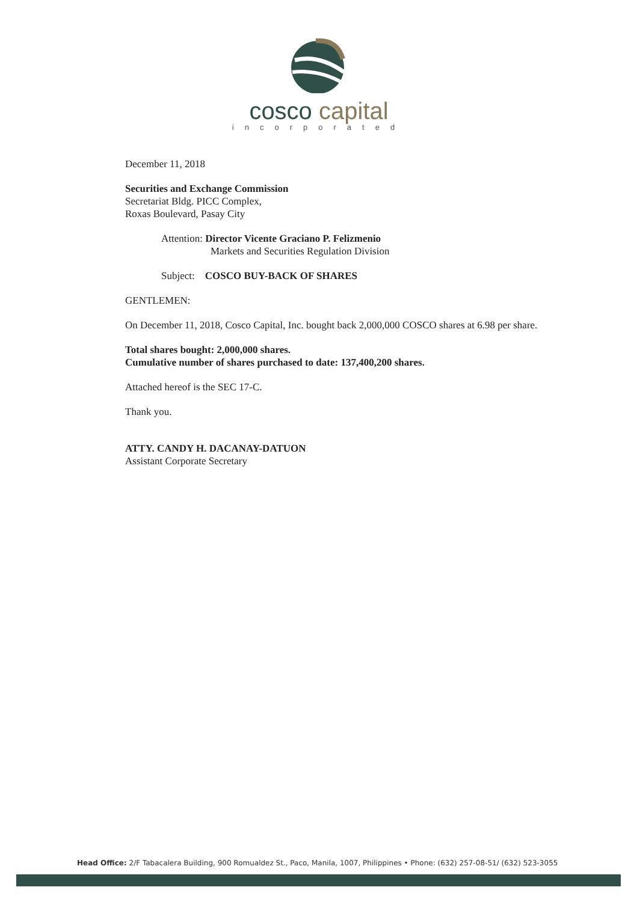cosco capital
incorporated
December 11, 2018
Securities and Exchange Commission
Secretariat Bldg. PICC Complex,
Roxas Boulevard, Pasay City
Attention: Director Vicente Graciano P. Felizmenio
Markets and Securities Regulation Division
Subject: COSCO BUY-BACK OF SHARES
GENTLEMEN:
On December 11, 2018, Cosco Capital, Inc. bought back 2,000,000 COSCO shares at 6.98 per share.
Total shares bought: 2,000,000 shares.
Cumulative number of shares purchased to date: 137,400,200 shares.
Attached hereof is the SEC 17-C.
Thank you.
ATTY. CANDY H. DACANAY-DATUON
Assistant Corporate Secretary
Head Office: 2/F Tabacalera Building, 900 Romualdez St., Paco, Manila, 1007, Philippines • Phone: (632) 257-08-51/ (632) 523-3055